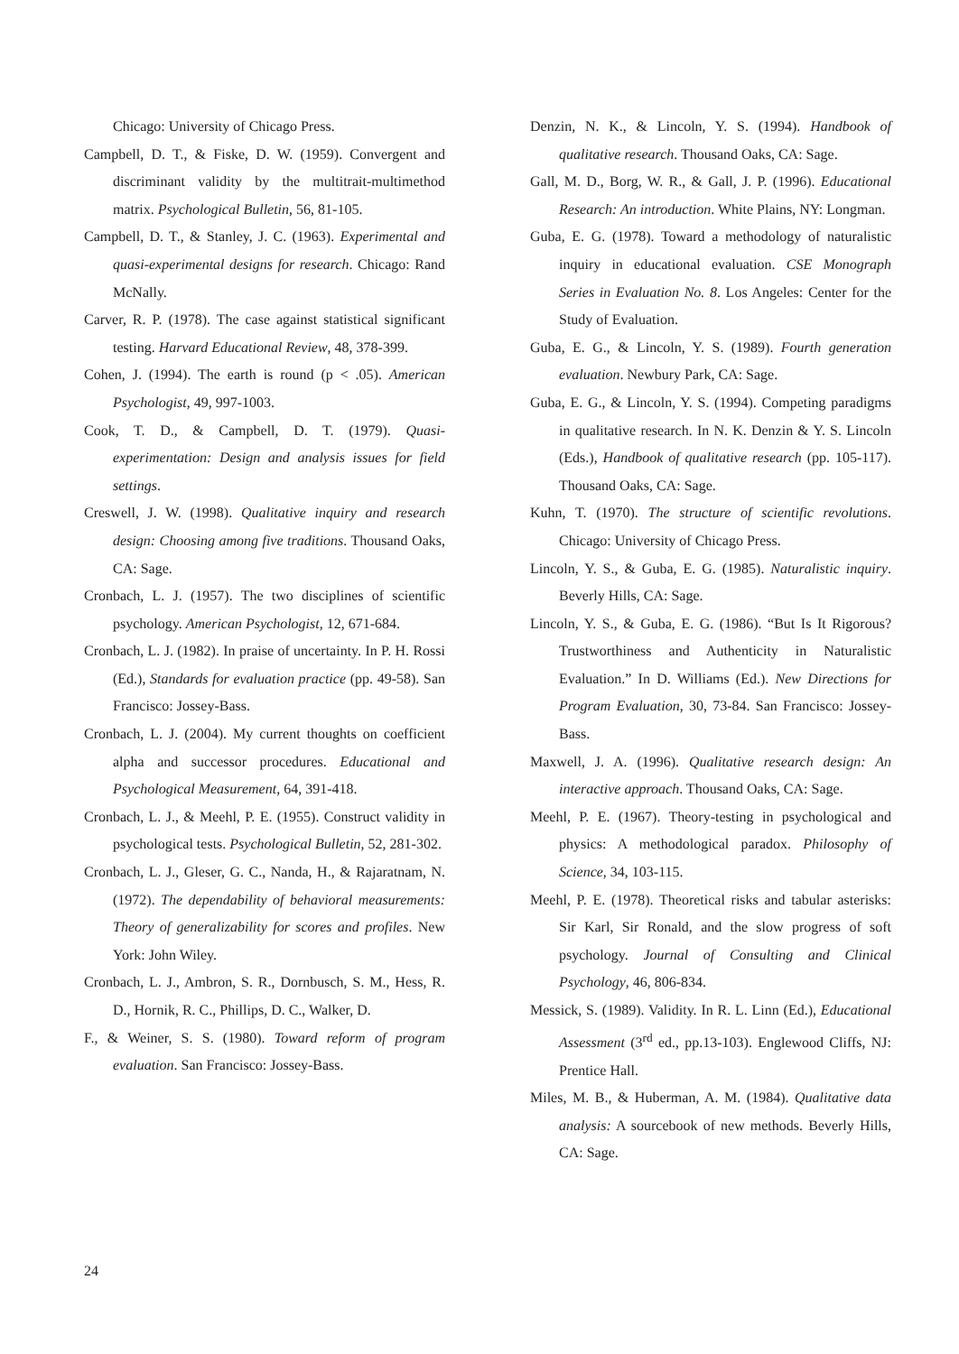Chicago: University of Chicago Press.
Campbell, D. T., & Fiske, D. W. (1959). Convergent and discriminant validity by the multitrait-multimethod matrix. Psychological Bulletin, 56, 81-105.
Campbell, D. T., & Stanley, J. C. (1963). Experimental and quasi-experimental designs for research. Chicago: Rand McNally.
Carver, R. P. (1978). The case against statistical significant testing. Harvard Educational Review, 48, 378-399.
Cohen, J. (1994). The earth is round (p < .05). American Psychologist, 49, 997-1003.
Cook, T. D., & Campbell, D. T. (1979). Quasi-experimentation: Design and analysis issues for field settings.
Creswell, J. W. (1998). Qualitative inquiry and research design: Choosing among five traditions. Thousand Oaks, CA: Sage.
Cronbach, L. J. (1957). The two disciplines of scientific psychology. American Psychologist, 12, 671-684.
Cronbach, L. J. (1982). In praise of uncertainty. In P. H. Rossi (Ed.), Standards for evaluation practice (pp. 49-58). San Francisco: Jossey-Bass.
Cronbach, L. J. (2004). My current thoughts on coefficient alpha and successor procedures. Educational and Psychological Measurement, 64, 391-418.
Cronbach, L. J., & Meehl, P. E. (1955). Construct validity in psychological tests. Psychological Bulletin, 52, 281-302.
Cronbach, L. J., Gleser, G. C., Nanda, H., & Rajaratnam, N. (1972). The dependability of behavioral measurements: Theory of generalizability for scores and profiles. New York: John Wiley.
Cronbach, L. J., Ambron, S. R., Dornbusch, S. M., Hess, R. D., Hornik, R. C., Phillips, D. C., Walker, D.
F., & Weiner, S. S. (1980). Toward reform of program evaluation. San Francisco: Jossey-Bass.
Denzin, N. K., & Lincoln, Y. S. (1994). Handbook of qualitative research. Thousand Oaks, CA: Sage.
Gall, M. D., Borg, W. R., & Gall, J. P. (1996). Educational Research: An introduction. White Plains, NY: Longman.
Guba, E. G. (1978). Toward a methodology of naturalistic inquiry in educational evaluation. CSE Monograph Series in Evaluation No. 8. Los Angeles: Center for the Study of Evaluation.
Guba, E. G., & Lincoln, Y. S. (1989). Fourth generation evaluation. Newbury Park, CA: Sage.
Guba, E. G., & Lincoln, Y. S. (1994). Competing paradigms in qualitative research. In N. K. Denzin & Y. S. Lincoln (Eds.), Handbook of qualitative research (pp. 105-117). Thousand Oaks, CA: Sage.
Kuhn, T. (1970). The structure of scientific revolutions. Chicago: University of Chicago Press.
Lincoln, Y. S., & Guba, E. G. (1985). Naturalistic inquiry. Beverly Hills, CA: Sage.
Lincoln, Y. S., & Guba, E. G. (1986). “But Is It Rigorous? Trustworthiness and Authenticity in Naturalistic Evaluation.” In D. Williams (Ed.). New Directions for Program Evaluation, 30, 73-84. San Francisco: Jossey-Bass.
Maxwell, J. A. (1996). Qualitative research design: An interactive approach. Thousand Oaks, CA: Sage.
Meehl, P. E. (1967). Theory-testing in psychological and physics: A methodological paradox. Philosophy of Science, 34, 103-115.
Meehl, P. E. (1978). Theoretical risks and tabular asterisks: Sir Karl, Sir Ronald, and the slow progress of soft psychology. Journal of Consulting and Clinical Psychology, 46, 806-834.
Messick, S. (1989). Validity. In R. L. Linn (Ed.), Educational Assessment (3<sup>rd</sup> ed., pp.13-103). Englewood Cliffs, NJ: Prentice Hall.
Miles, M. B., & Huberman, A. M. (1984). Qualitative data analysis: A sourcebook of new methods. Beverly Hills, CA: Sage.
24